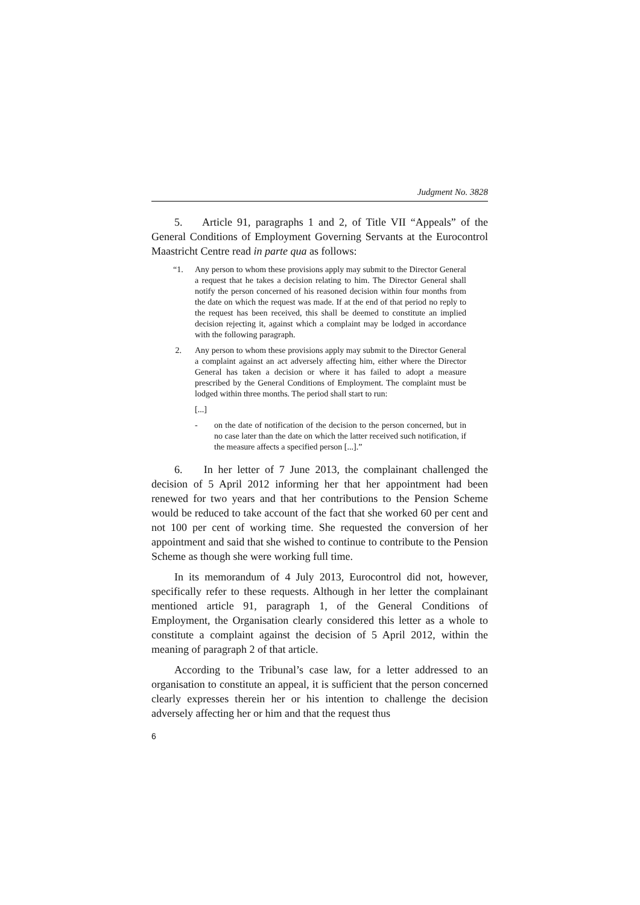Judgment No. 3828
5. Article 91, paragraphs 1 and 2, of Title VII “Appeals” of the General Conditions of Employment Governing Servants at the Eurocontrol Maastricht Centre read in parte qua as follows:
“1. Any person to whom these provisions apply may submit to the Director General a request that he takes a decision relating to him. The Director General shall notify the person concerned of his reasoned decision within four months from the date on which the request was made. If at the end of that period no reply to the request has been received, this shall be deemed to constitute an implied decision rejecting it, against which a complaint may be lodged in accordance with the following paragraph.
2. Any person to whom these provisions apply may submit to the Director General a complaint against an act adversely affecting him, either where the Director General has taken a decision or where it has failed to adopt a measure prescribed by the General Conditions of Employment. The complaint must be lodged within three months. The period shall start to run:
[...]
- on the date of notification of the decision to the person concerned, but in no case later than the date on which the latter received such notification, if the measure affects a specified person [...].”
6. In her letter of 7 June 2013, the complainant challenged the decision of 5 April 2012 informing her that her appointment had been renewed for two years and that her contributions to the Pension Scheme would be reduced to take account of the fact that she worked 60 per cent and not 100 per cent of working time. She requested the conversion of her appointment and said that she wished to continue to contribute to the Pension Scheme as though she were working full time.
In its memorandum of 4 July 2013, Eurocontrol did not, however, specifically refer to these requests. Although in her letter the complainant mentioned article 91, paragraph 1, of the General Conditions of Employment, the Organisation clearly considered this letter as a whole to constitute a complaint against the decision of 5 April 2012, within the meaning of paragraph 2 of that article.
According to the Tribunal’s case law, for a letter addressed to an organisation to constitute an appeal, it is sufficient that the person concerned clearly expresses therein her or his intention to challenge the decision adversely affecting her or him and that the request thus
6